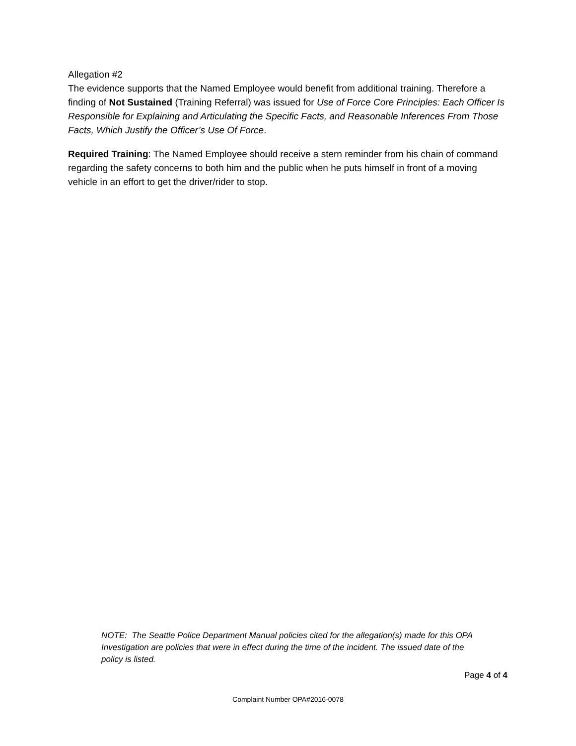Allegation #2
The evidence supports that the Named Employee would benefit from additional training. Therefore a finding of Not Sustained (Training Referral) was issued for Use of Force Core Principles: Each Officer Is Responsible for Explaining and Articulating the Specific Facts, and Reasonable Inferences From Those Facts, Which Justify the Officer’s Use Of Force.
Required Training: The Named Employee should receive a stern reminder from his chain of command regarding the safety concerns to both him and the public when he puts himself in front of a moving vehicle in an effort to get the driver/rider to stop.
NOTE: The Seattle Police Department Manual policies cited for the allegation(s) made for this OPA Investigation are policies that were in effect during the time of the incident. The issued date of the policy is listed.
Page 4 of 4
Complaint Number OPA#2016-0078